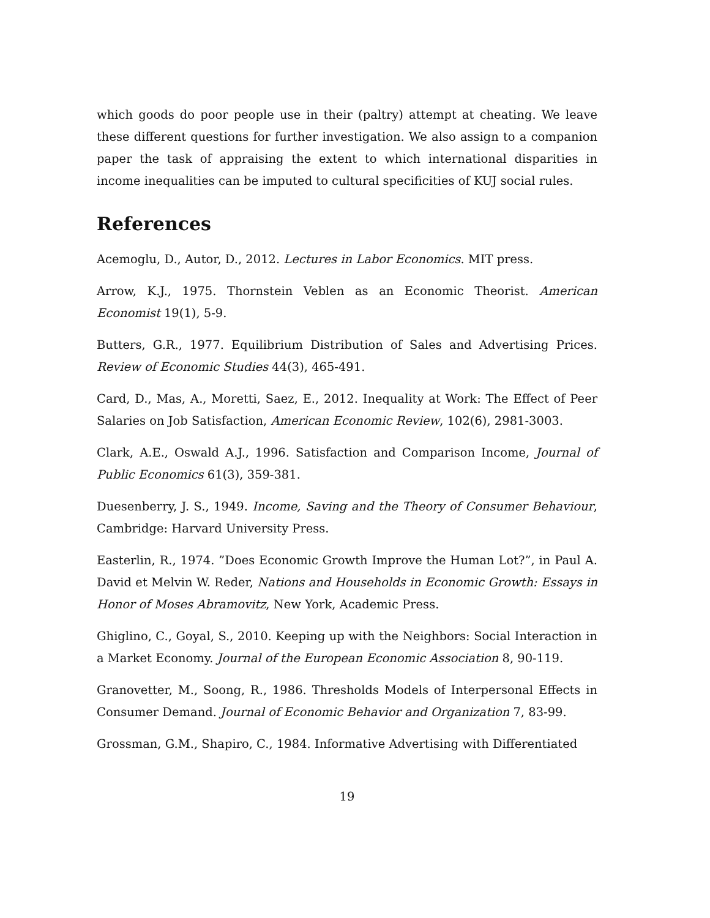which goods do poor people use in their (paltry) attempt at cheating. We leave these different questions for further investigation. We also assign to a companion paper the task of appraising the extent to which international disparities in income inequalities can be imputed to cultural specificities of KUJ social rules.
References
Acemoglu, D., Autor, D., 2012. Lectures in Labor Economics. MIT press.
Arrow, K.J., 1975. Thornstein Veblen as an Economic Theorist. American Economist 19(1), 5-9.
Butters, G.R., 1977. Equilibrium Distribution of Sales and Advertising Prices. Review of Economic Studies 44(3), 465-491.
Card, D., Mas, A., Moretti, Saez, E., 2012. Inequality at Work: The Effect of Peer Salaries on Job Satisfaction, American Economic Review, 102(6), 2981-3003.
Clark, A.E., Oswald A.J., 1996. Satisfaction and Comparison Income, Journal of Public Economics 61(3), 359-381.
Duesenberry, J. S., 1949. Income, Saving and the Theory of Consumer Behaviour, Cambridge: Harvard University Press.
Easterlin, R., 1974. ”Does Economic Growth Improve the Human Lot?”, in Paul A. David et Melvin W. Reder, Nations and Households in Economic Growth: Essays in Honor of Moses Abramovitz, New York, Academic Press.
Ghiglino, C., Goyal, S., 2010. Keeping up with the Neighbors: Social Interaction in a Market Economy. Journal of the European Economic Association 8, 90-119.
Granovetter, M., Soong, R., 1986. Thresholds Models of Interpersonal Effects in Consumer Demand. Journal of Economic Behavior and Organization 7, 83-99.
Grossman, G.M., Shapiro, C., 1984. Informative Advertising with Differentiated
19